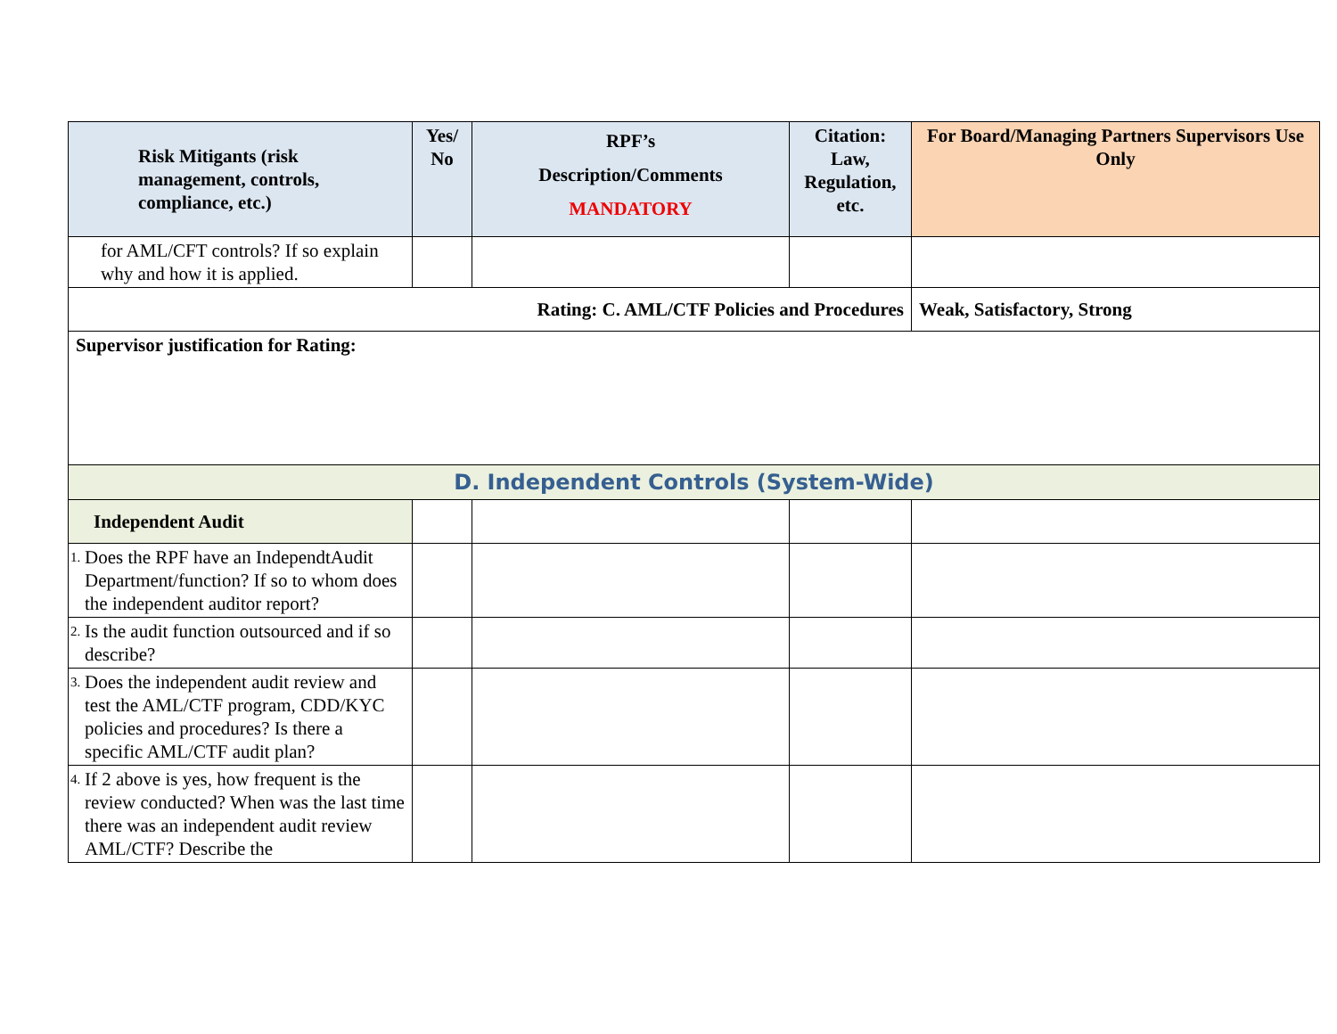| Risk Mitigants (risk management, controls, compliance, etc.) | Yes/ No | RPF’s Description/Comments MANDATORY | Citation: Law, Regulation, etc. | For Board/Managing Partners Supervisors Use Only |
| --- | --- | --- | --- | --- |
| for AML/CFT controls? If so explain why and how it is applied. | | | | |
| Rating: C. AML/CTF Policies and Procedures | | | | Weak, Satisfactory, Strong |
| Supervisor justification for Rating: | | | | |
| D. Independent Controls (System-Wide) | | | | |
| Independent Audit | | | | |
| 1. Does the RPF have an IndependtAudit Department/function? If so to whom does the independent auditor report? | | | | |
| 2. Is the audit function outsourced and if so describe? | | | | |
| 3. Does the independent audit review and test the AML/CTF program, CDD/KYC policies and procedures? Is there a specific AML/CTF audit plan? | | | | |
| 4. If 2 above is yes, how frequent is the review conducted? When was the last time there was an independent audit review AML/CTF? Describe the | | | | |